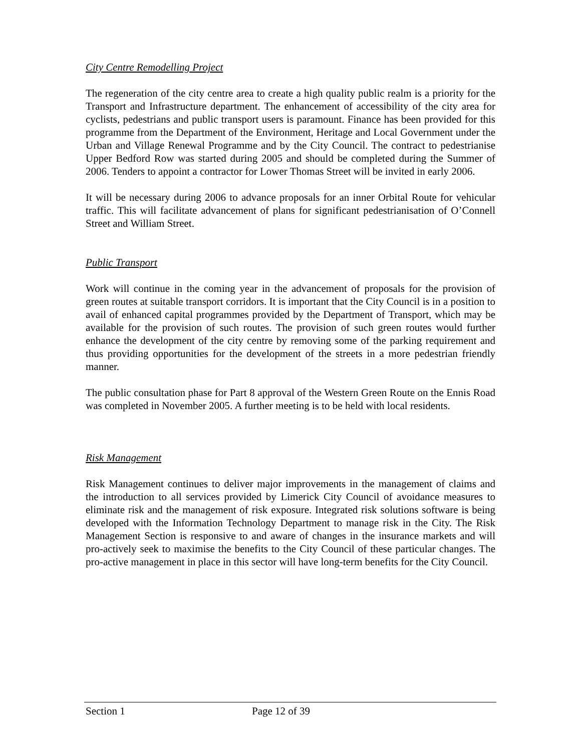City Centre Remodelling Project
The regeneration of the city centre area to create a high quality public realm is a priority for the Transport and Infrastructure department. The enhancement of accessibility of the city area for cyclists, pedestrians and public transport users is paramount. Finance has been provided for this programme from the Department of the Environment, Heritage and Local Government under the Urban and Village Renewal Programme and by the City Council. The contract to pedestrianise Upper Bedford Row was started during 2005 and should be completed during the Summer of 2006. Tenders to appoint a contractor for Lower Thomas Street will be invited in early 2006.
It will be necessary during 2006 to advance proposals for an inner Orbital Route for vehicular traffic. This will facilitate advancement of plans for significant pedestrianisation of O’Connell Street and William Street.
Public Transport
Work will continue in the coming year in the advancement of proposals for the provision of green routes at suitable transport corridors. It is important that the City Council is in a position to avail of enhanced capital programmes provided by the Department of Transport, which may be available for the provision of such routes. The provision of such green routes would further enhance the development of the city centre by removing some of the parking requirement and thus providing opportunities for the development of the streets in a more pedestrian friendly manner.
The public consultation phase for Part 8 approval of the Western Green Route on the Ennis Road was completed in November 2005. A further meeting is to be held with local residents.
Risk Management
Risk Management continues to deliver major improvements in the management of claims and the introduction to all services provided by Limerick City Council of avoidance measures to eliminate risk and the management of risk exposure. Integrated risk solutions software is being developed with the Information Technology Department to manage risk in the City. The Risk Management Section is responsive to and aware of changes in the insurance markets and will pro-actively seek to maximise the benefits to the City Council of these particular changes. The pro-active management in place in this sector will have long-term benefits for the City Council.
Section 1 Page 12 of 39